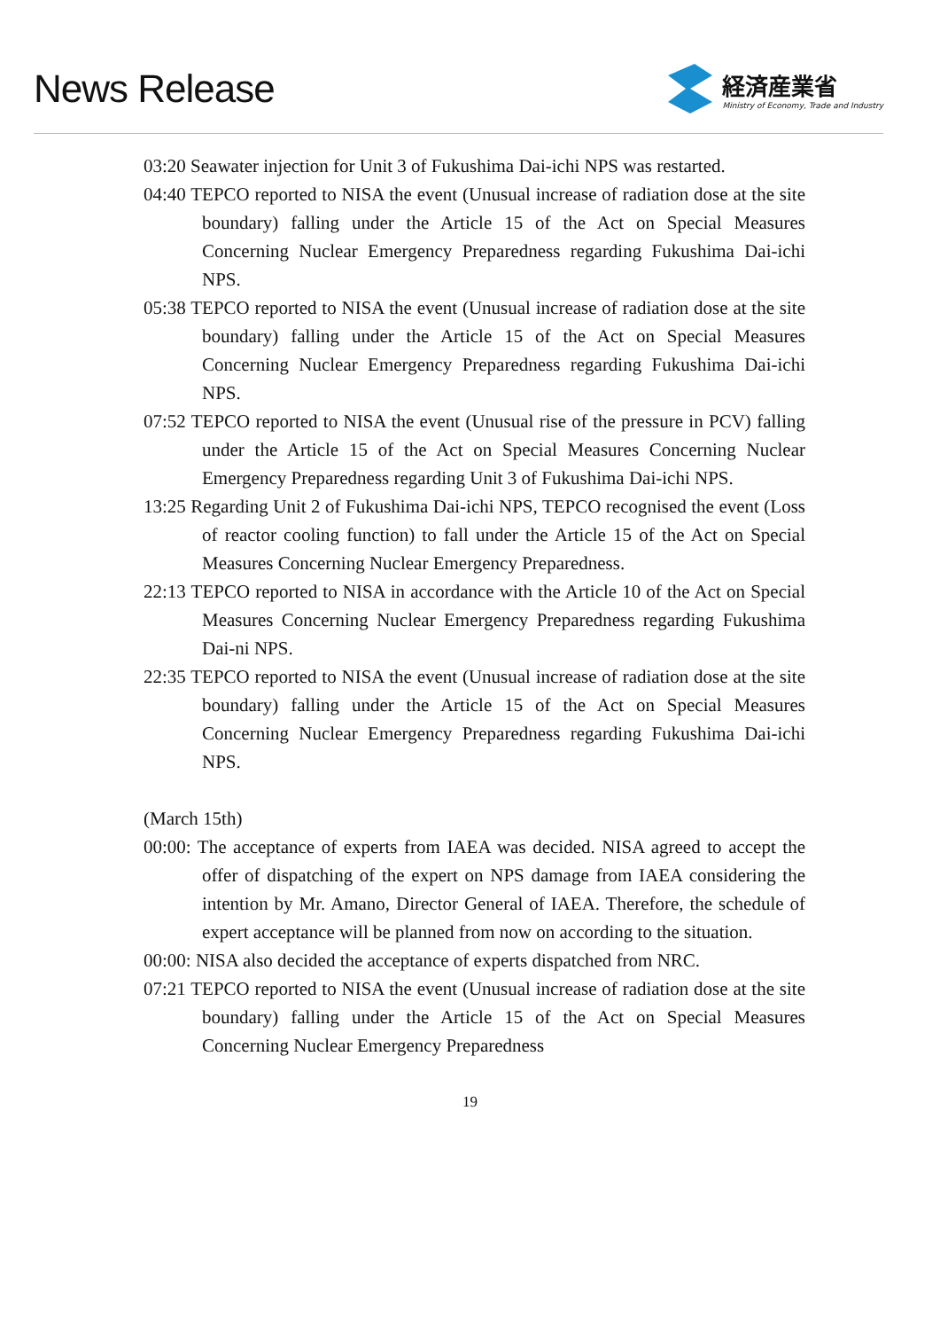News Release
経済産業省
Ministry of Economy, Trade and Industry
03:20 Seawater injection for Unit 3 of Fukushima Dai-ichi NPS was restarted.
04:40 TEPCO reported to NISA the event (Unusual increase of radiation dose at the site boundary) falling under the Article 15 of the Act on Special Measures Concerning Nuclear Emergency Preparedness regarding Fukushima Dai-ichi NPS.
05:38 TEPCO reported to NISA the event (Unusual increase of radiation dose at the site boundary) falling under the Article 15 of the Act on Special Measures Concerning Nuclear Emergency Preparedness regarding Fukushima Dai-ichi NPS.
07:52 TEPCO reported to NISA the event (Unusual rise of the pressure in PCV) falling under the Article 15 of the Act on Special Measures Concerning Nuclear Emergency Preparedness regarding Unit 3 of Fukushima Dai-ichi NPS.
13:25 Regarding Unit 2 of Fukushima Dai-ichi NPS, TEPCO recognised the event (Loss of reactor cooling function) to fall under the Article 15 of the Act on Special Measures Concerning Nuclear Emergency Preparedness.
22:13 TEPCO reported to NISA in accordance with the Article 10 of the Act on Special Measures Concerning Nuclear Emergency Preparedness regarding Fukushima Dai-ni NPS.
22:35 TEPCO reported to NISA the event (Unusual increase of radiation dose at the site boundary) falling under the Article 15 of the Act on Special Measures Concerning Nuclear Emergency Preparedness regarding Fukushima Dai-ichi NPS.
(March 15th)
00:00: The acceptance of experts from IAEA was decided. NISA agreed to accept the offer of dispatching of the expert on NPS damage from IAEA considering the intention by Mr. Amano, Director General of IAEA. Therefore, the schedule of expert acceptance will be planned from now on according to the situation.
00:00: NISA also decided the acceptance of experts dispatched from NRC.
07:21 TEPCO reported to NISA the event (Unusual increase of radiation dose at the site boundary) falling under the Article 15 of the Act on Special Measures Concerning Nuclear Emergency Preparedness
19